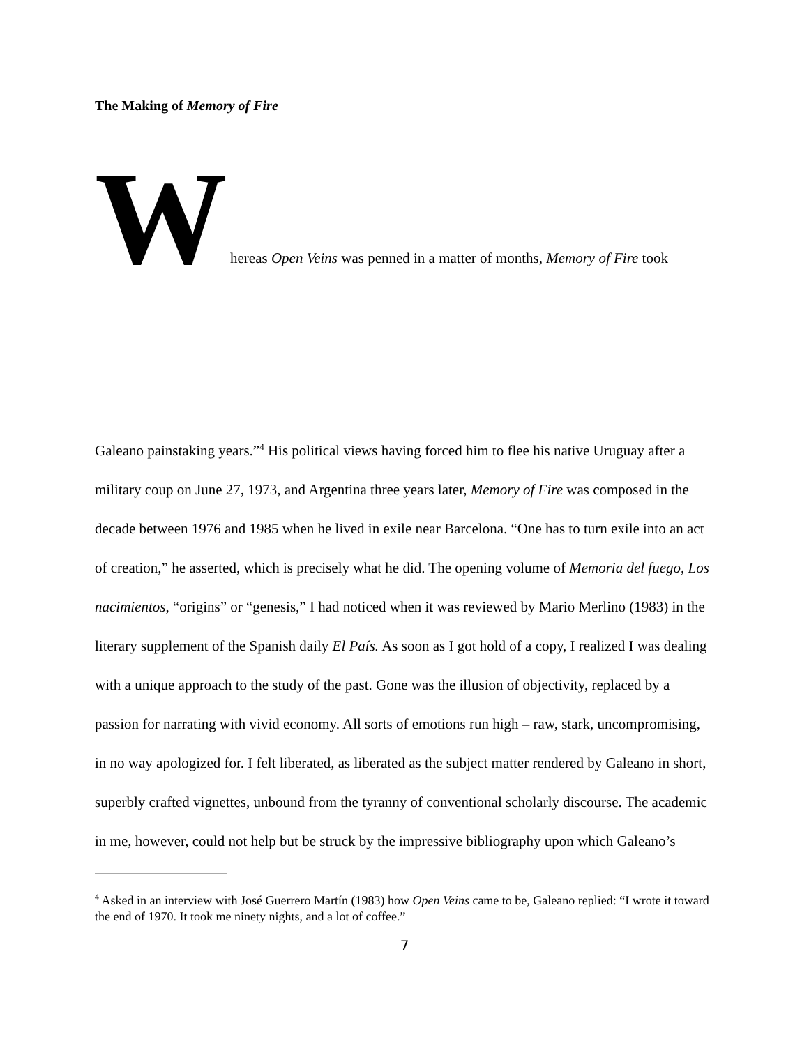The Making of Memory of Fire
Whereas Open Veins was penned in a matter of months, Memory of Fire took
Galeano painstaking years.”<sup>4</sup> His political views having forced him to flee his native Uruguay after a military coup on June 27, 1973, and Argentina three years later, Memory of Fire was composed in the decade between 1976 and 1985 when he lived in exile near Barcelona. “One has to turn exile into an act of creation,” he asserted, which is precisely what he did. The opening volume of Memoria del fuego, Los nacimientos, “origins” or “genesis,” I had noticed when it was reviewed by Mario Merlino (1983) in the literary supplement of the Spanish daily El País. As soon as I got hold of a copy, I realized I was dealing with a unique approach to the study of the past. Gone was the illusion of objectivity, replaced by a passion for narrating with vivid economy. All sorts of emotions run high – raw, stark, uncompromising, in no way apologized for. I felt liberated, as liberated as the subject matter rendered by Galeano in short, superbly crafted vignettes, unbound from the tyranny of conventional scholarly discourse. The academic in me, however, could not help but be struck by the impressive bibliography upon which Galeano’s
<sup>4</sup> Asked in an interview with José Guerrero Martín (1983) how Open Veins came to be, Galeano replied: “I wrote it toward the end of 1970. It took me ninety nights, and a lot of coffee.”
7